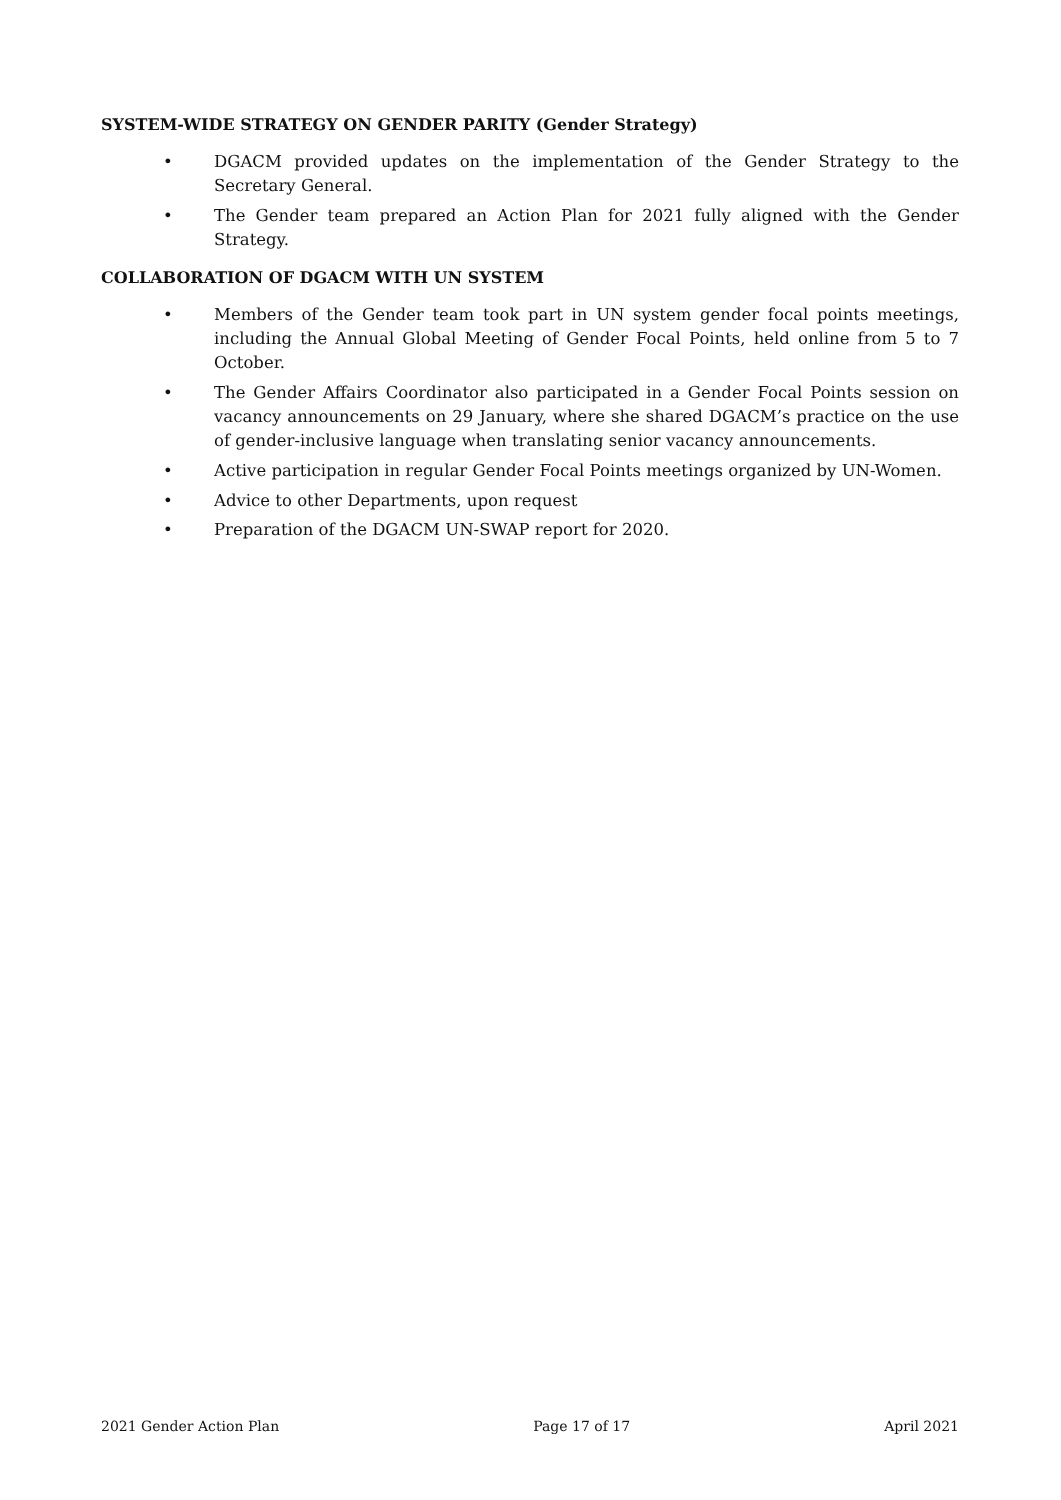SYSTEM-WIDE STRATEGY ON GENDER PARITY (Gender Strategy)
• DGACM provided updates on the implementation of the Gender Strategy to the Secretary General.
• The Gender team prepared an Action Plan for 2021 fully aligned with the Gender Strategy.
COLLABORATION OF DGACM WITH UN SYSTEM
• Members of the Gender team took part in UN system gender focal points meetings, including the Annual Global Meeting of Gender Focal Points, held online from 5 to 7 October.
• The Gender Affairs Coordinator also participated in a Gender Focal Points session on vacancy announcements on 29 January, where she shared DGACM’s practice on the use of gender-inclusive language when translating senior vacancy announcements.
• Active participation in regular Gender Focal Points meetings organized by UN-Women.
• Advice to other Departments, upon request
• Preparation of the DGACM UN-SWAP report for 2020.
2021 Gender Action Plan Page 17 of 17 April 2021